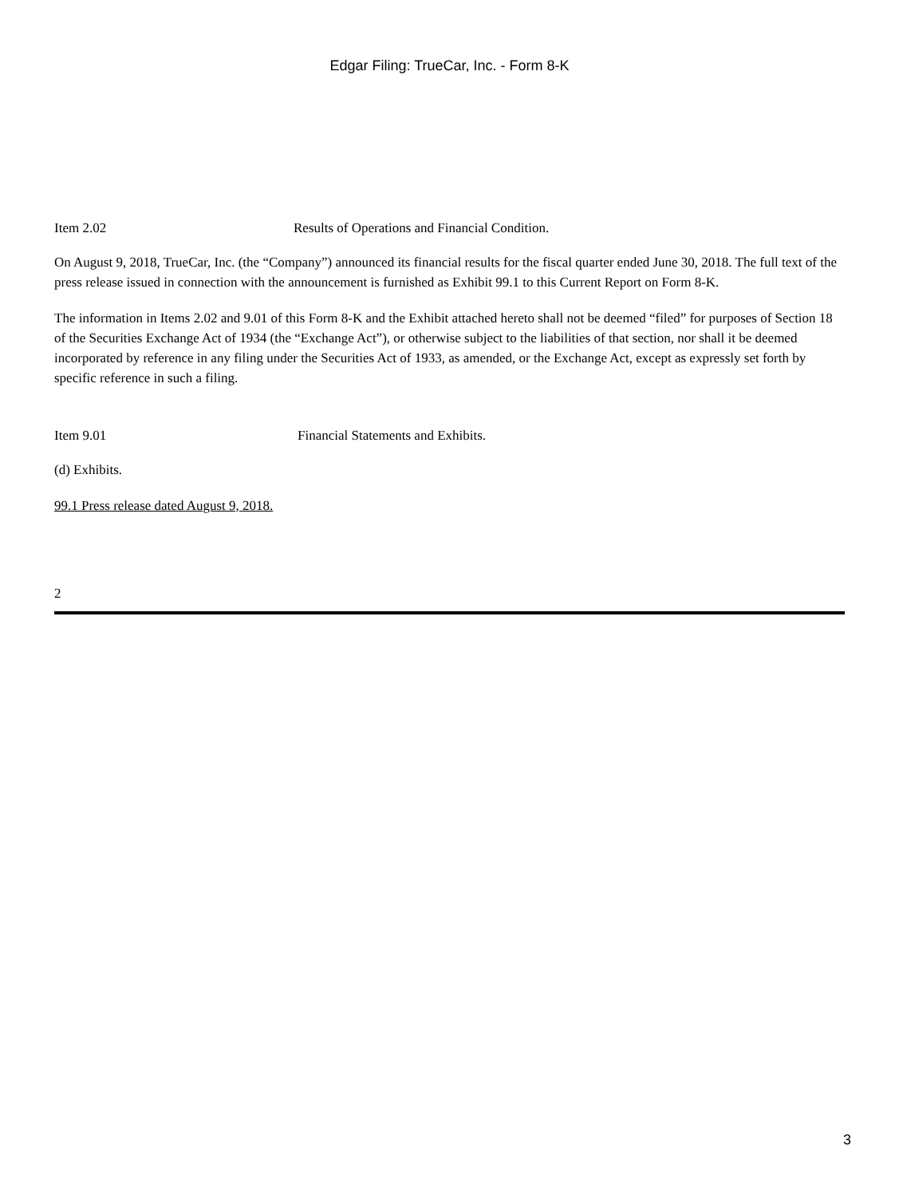Edgar Filing: TrueCar, Inc. - Form 8-K
Item 2.02 Results of Operations and Financial Condition.
On August 9, 2018, TrueCar, Inc. (the “Company”) announced its financial results for the fiscal quarter ended June 30, 2018. The full text of the press release issued in connection with the announcement is furnished as Exhibit 99.1 to this Current Report on Form 8-K.
The information in Items 2.02 and 9.01 of this Form 8-K and the Exhibit attached hereto shall not be deemed “filed” for purposes of Section 18 of the Securities Exchange Act of 1934 (the “Exchange Act”), or otherwise subject to the liabilities of that section, nor shall it be deemed incorporated by reference in any filing under the Securities Act of 1933, as amended, or the Exchange Act, except as expressly set forth by specific reference in such a filing.
Item 9.01 Financial Statements and Exhibits.
(d) Exhibits.
99.1 Press release dated August 9, 2018.
2
3